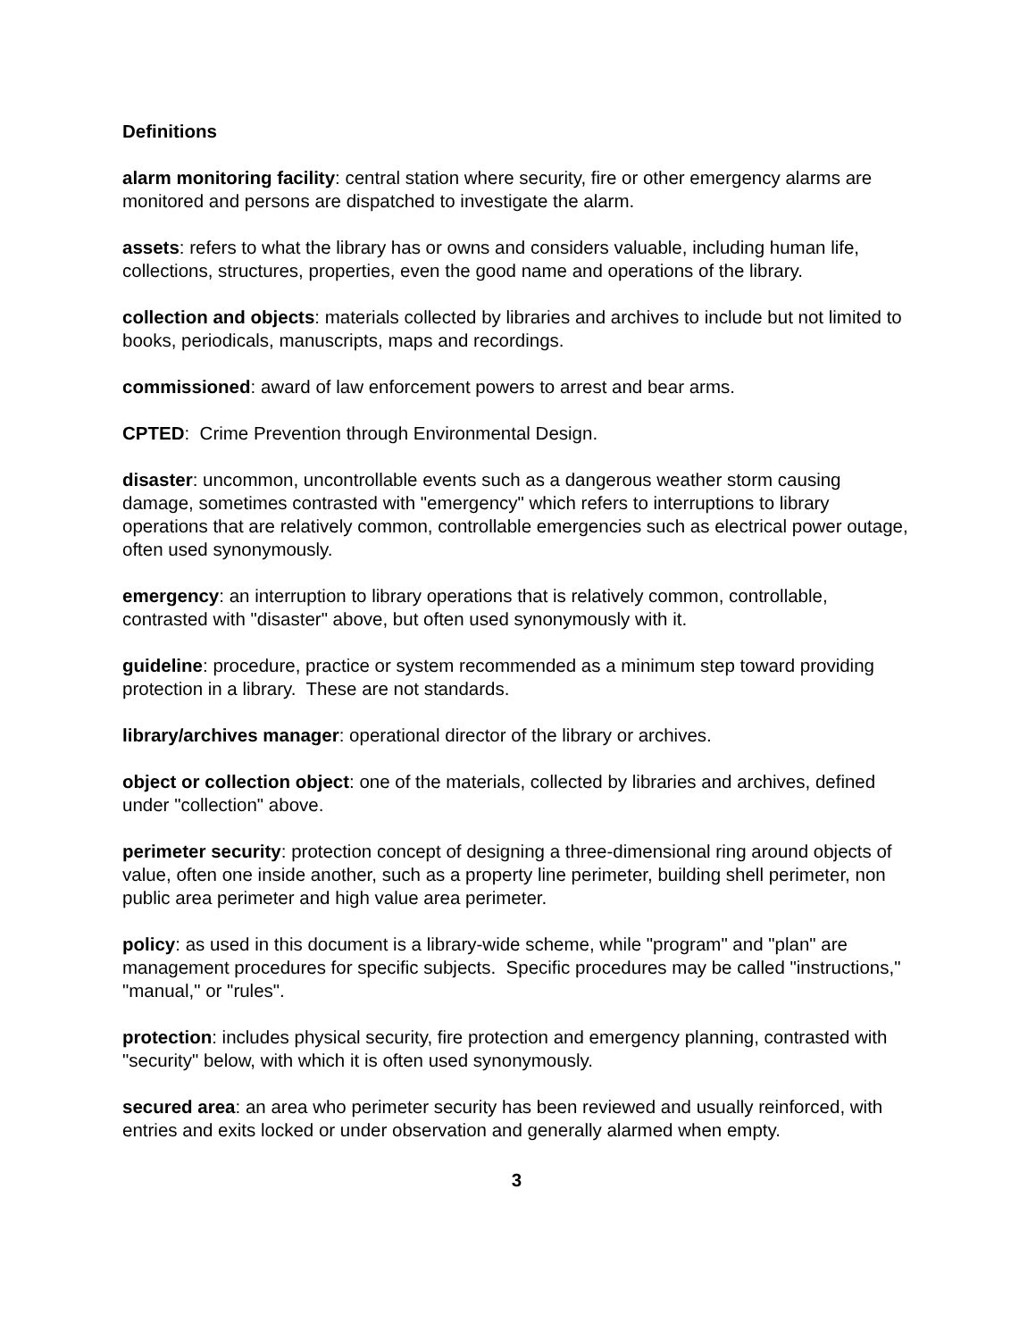Definitions
alarm monitoring facility: central station where security, fire or other emergency alarms are monitored and persons are dispatched to investigate the alarm.
assets: refers to what the library has or owns and considers valuable, including human life, collections, structures, properties, even the good name and operations of the library.
collection and objects: materials collected by libraries and archives to include but not limited to books, periodicals, manuscripts, maps and recordings.
commissioned: award of law enforcement powers to arrest and bear arms.
CPTED: Crime Prevention through Environmental Design.
disaster: uncommon, uncontrollable events such as a dangerous weather storm causing damage, sometimes contrasted with "emergency" which refers to interruptions to library operations that are relatively common, controllable emergencies such as electrical power outage, often used synonymously.
emergency: an interruption to library operations that is relatively common, controllable, contrasted with "disaster" above, but often used synonymously with it.
guideline: procedure, practice or system recommended as a minimum step toward providing protection in a library. These are not standards.
library/archives manager: operational director of the library or archives.
object or collection object: one of the materials, collected by libraries and archives, defined under "collection" above.
perimeter security: protection concept of designing a three-dimensional ring around objects of value, often one inside another, such as a property line perimeter, building shell perimeter, non public area perimeter and high value area perimeter.
policy: as used in this document is a library-wide scheme, while "program" and "plan" are management procedures for specific subjects. Specific procedures may be called "instructions," "manual," or "rules".
protection: includes physical security, fire protection and emergency planning, contrasted with "security" below, with which it is often used synonymously.
secured area: an area who perimeter security has been reviewed and usually reinforced, with entries and exits locked or under observation and generally alarmed when empty.
3